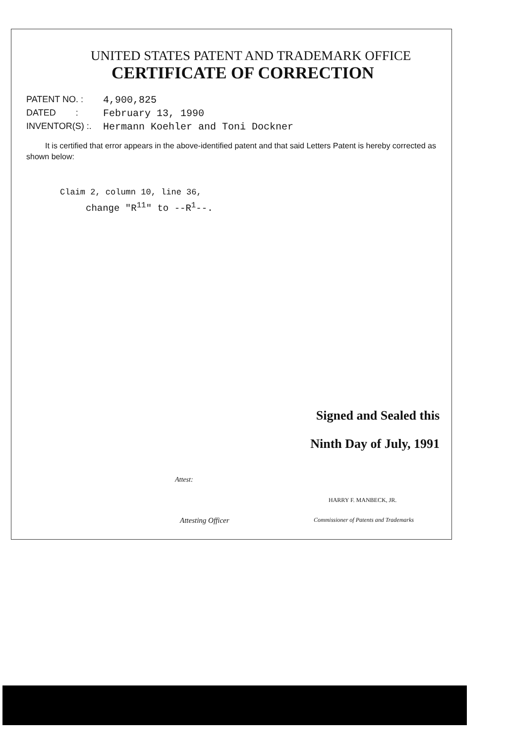UNITED STATES PATENT AND TRADEMARK OFFICE
CERTIFICATE OF CORRECTION
PATENT NO. : 4,900,825
DATED : February 13, 1990
INVENTOR(S) :. Hermann Koehler and Toni Dockner
It is certified that error appears in the above-identified patent and that said Letters Patent is hereby corrected as shown below:
Claim 2, column 10, line 36,
change "R<sup>11</sup>" to --R<sup>1</sup>--.
Signed and Sealed this
Ninth Day of July, 1991
Attest:
HARRY F. MANBECK, JR.
Attesting Officer
Commissioner of Patents and Trademarks